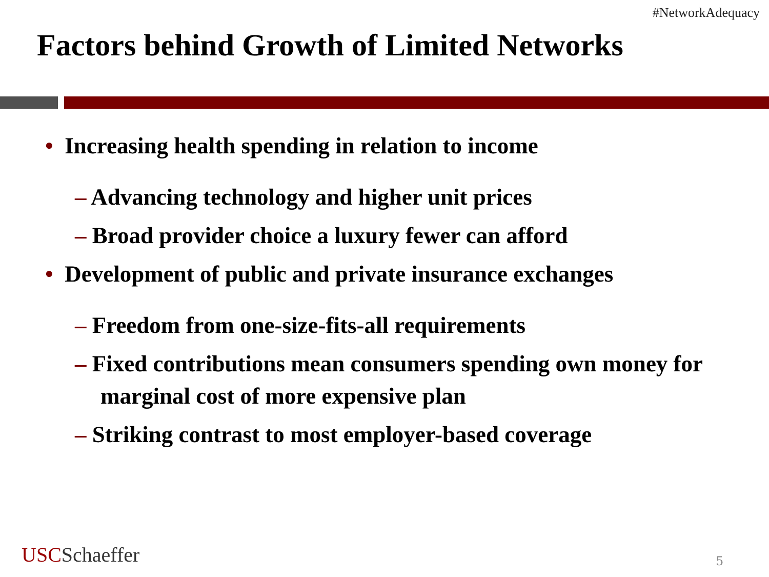#NetworkAdequacy
Factors behind Growth of Limited Networks
• Increasing health spending in relation to income
– Advancing technology and higher unit prices
– Broad provider choice a luxury fewer can afford
• Development of public and private insurance exchanges
– Freedom from one-size-fits-all requirements
– Fixed contributions mean consumers spending own money for marginal cost of more expensive plan
– Striking contrast to most employer-based coverage
USC Schaeffer 5